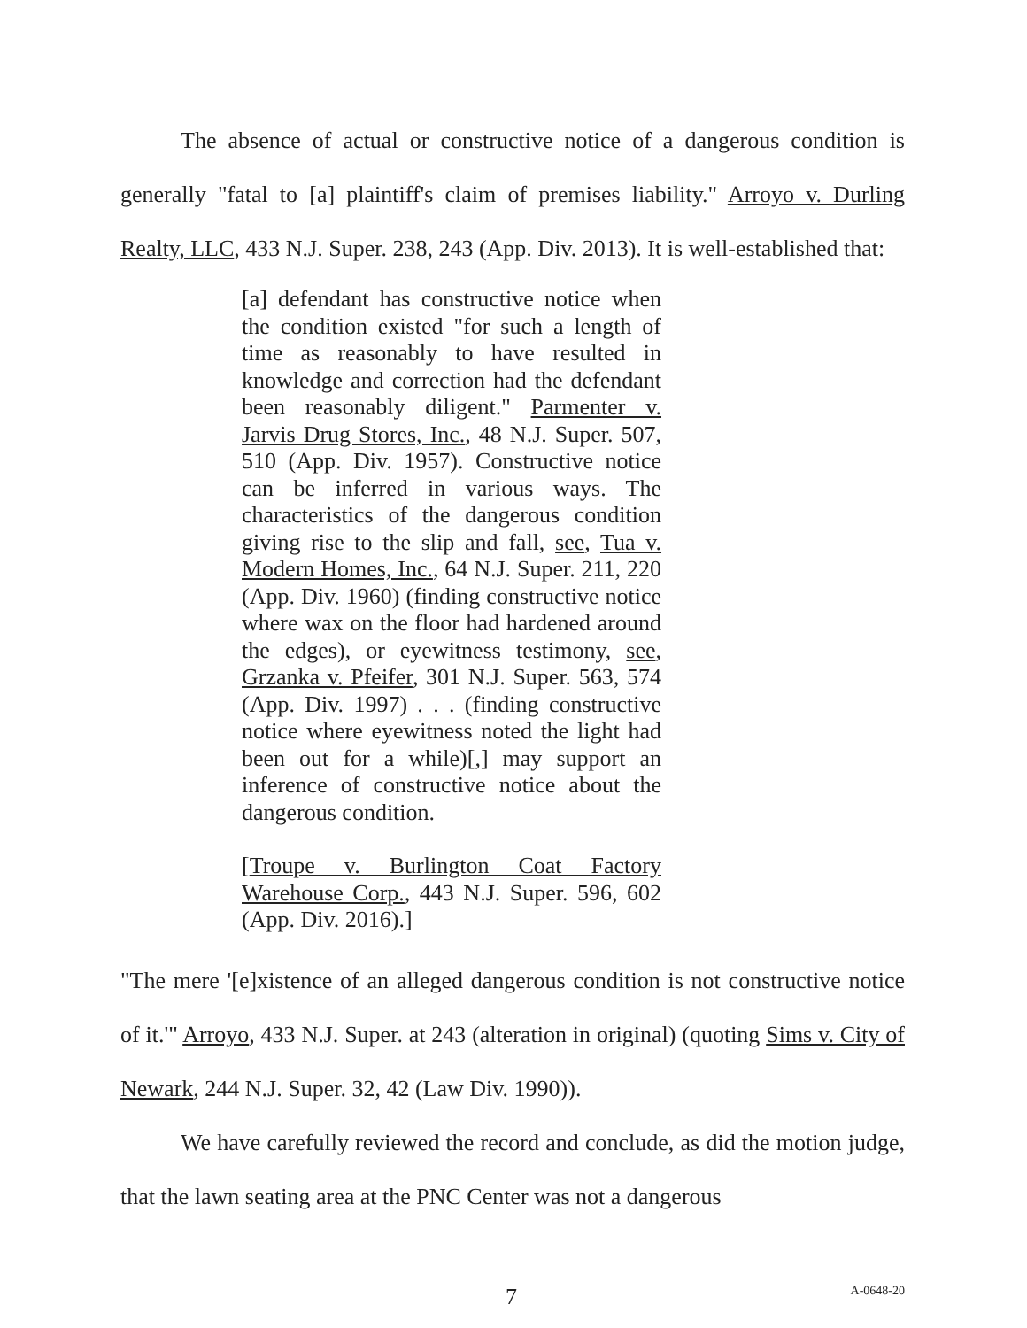The absence of actual or constructive notice of a dangerous condition is generally "fatal to [a] plaintiff's claim of premises liability." Arroyo v. Durling Realty, LLC, 433 N.J. Super. 238, 243 (App. Div. 2013). It is well-established that:
[a] defendant has constructive notice when the condition existed "for such a length of time as reasonably to have resulted in knowledge and correction had the defendant been reasonably diligent." Parmenter v. Jarvis Drug Stores, Inc., 48 N.J. Super. 507, 510 (App. Div. 1957). Constructive notice can be inferred in various ways. The characteristics of the dangerous condition giving rise to the slip and fall, see, Tua v. Modern Homes, Inc., 64 N.J. Super. 211, 220 (App. Div. 1960) (finding constructive notice where wax on the floor had hardened around the edges), or eyewitness testimony, see, Grzanka v. Pfeifer, 301 N.J. Super. 563, 574 (App. Div. 1997) . . . (finding constructive notice where eyewitness noted the light had been out for a while)[,] may support an inference of constructive notice about the dangerous condition.
[Troupe v. Burlington Coat Factory Warehouse Corp., 443 N.J. Super. 596, 602 (App. Div. 2016).]
"The mere '[e]xistence of an alleged dangerous condition is not constructive notice of it.'" Arroyo, 433 N.J. Super. at 243 (alteration in original) (quoting Sims v. City of Newark, 244 N.J. Super. 32, 42 (Law Div. 1990)).
We have carefully reviewed the record and conclude, as did the motion judge, that the lawn seating area at the PNC Center was not a dangerous
7 A-0648-20